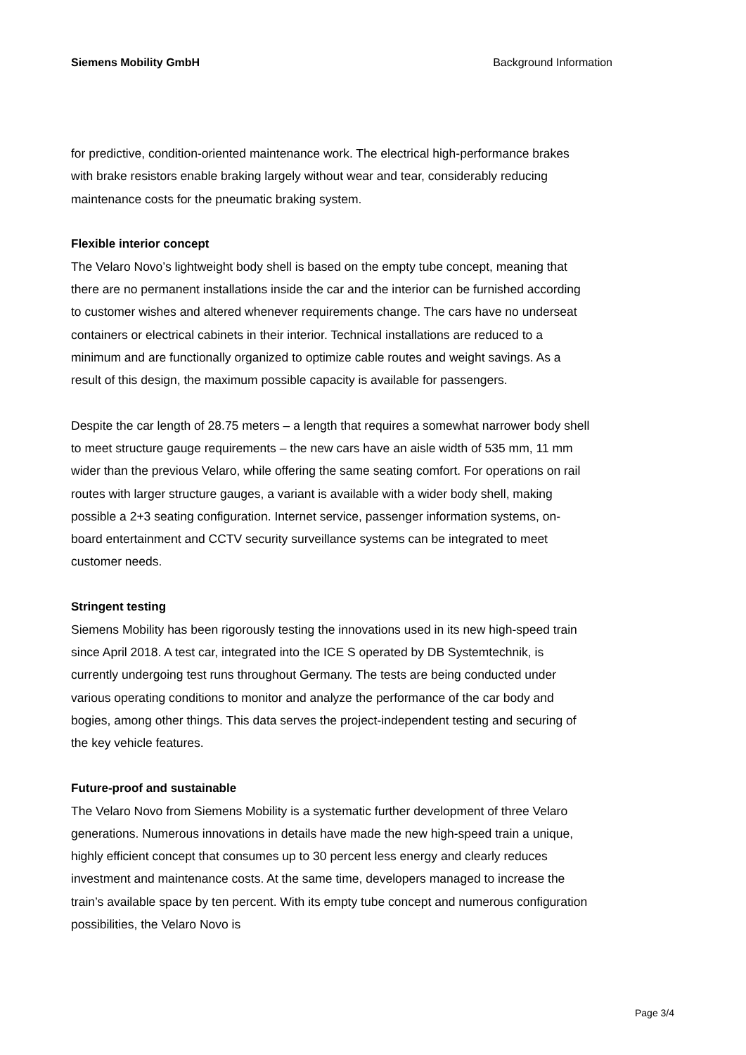Siemens Mobility GmbH Background Information
for predictive, condition-oriented maintenance work. The electrical high-performance brakes with brake resistors enable braking largely without wear and tear, considerably reducing maintenance costs for the pneumatic braking system.
Flexible interior concept
The Velaro Novo’s lightweight body shell is based on the empty tube concept, meaning that there are no permanent installations inside the car and the interior can be furnished according to customer wishes and altered whenever requirements change. The cars have no underseat containers or electrical cabinets in their interior. Technical installations are reduced to a minimum and are functionally organized to optimize cable routes and weight savings. As a result of this design, the maximum possible capacity is available for passengers.
Despite the car length of 28.75 meters – a length that requires a somewhat narrower body shell to meet structure gauge requirements – the new cars have an aisle width of 535 mm, 11 mm wider than the previous Velaro, while offering the same seating comfort. For operations on rail routes with larger structure gauges, a variant is available with a wider body shell, making possible a 2+3 seating configuration. Internet service, passenger information systems, on-board entertainment and CCTV security surveillance systems can be integrated to meet customer needs.
Stringent testing
Siemens Mobility has been rigorously testing the innovations used in its new high-speed train since April 2018. A test car, integrated into the ICE S operated by DB Systemtechnik, is currently undergoing test runs throughout Germany. The tests are being conducted under various operating conditions to monitor and analyze the performance of the car body and bogies, among other things. This data serves the project-independent testing and securing of the key vehicle features.
Future-proof and sustainable
The Velaro Novo from Siemens Mobility is a systematic further development of three Velaro generations. Numerous innovations in details have made the new high-speed train a unique, highly efficient concept that consumes up to 30 percent less energy and clearly reduces investment and maintenance costs. At the same time, developers managed to increase the train’s available space by ten percent. With its empty tube concept and numerous configuration possibilities, the Velaro Novo is
Page 3/4